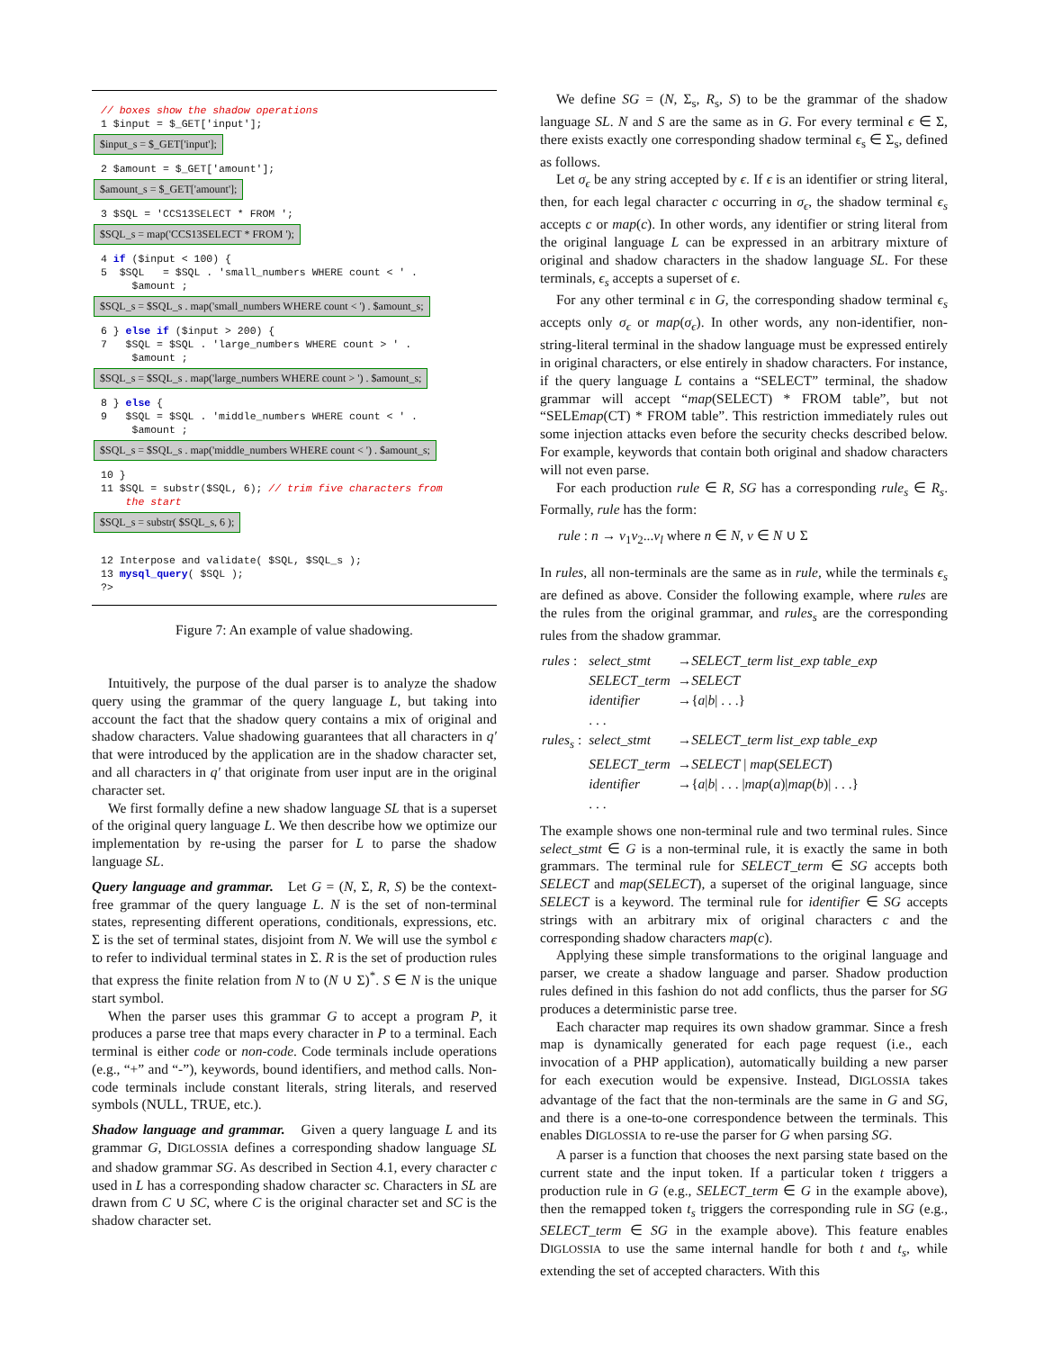// boxes show the shadow operations 1 $input = $_GET['input'];
$input_s = $_GET['input'];
2 $amount = $_GET['amount'];
$amount_s = $_GET['amount'];
3 $SQL = 'CCS13SELECT * FROM ';
$SQL_s = map('CCS13SELECT * FROM ');
4 if ($input < 100) { 5 $SQL = $SQL . 'small_numbers WHERE count < ' . $amount ;
$SQL_s = $SQL_s . map('small_numbers WHERE count < ') . $amount_s;
6 } else if ($input > 200) { 7 $SQL = $SQL . 'large_numbers WHERE count > ' . $amount ;
$SQL_s = $SQL_s . map('large_numbers WHERE count > ') . $amount_s;
8 } else { 9 $SQL = $SQL . 'middle_numbers WHERE count < ' . $amount ;
$SQL_s = $SQL_s . map('middle_numbers WHERE count < ') . $amount_s;
10 } 11 $SQL = substr($SQL, 6); // trim five characters from the start
$SQL_s = substr( $SQL_s, 6 );
12 Interpose and validate( $SQL, $SQL_s ); 13 mysql_query( $SQL ); ?>
Figure 7: An example of value shadowing.
Intuitively, the purpose of the dual parser is to analyze the shadow query using the grammar of the query language L, but taking into account the fact that the shadow query contains a mix of original and shadow characters. Value shadowing guarantees that all characters in q′ that were introduced by the application are in the shadow character set, and all characters in q′ that originate from user input are in the original character set.
We first formally define a new shadow language SL that is a superset of the original query language L. We then describe how we optimize our implementation by re-using the parser for L to parse the shadow language SL.
Query language and grammar. Let G = (N, Σ, R, S) be the context-free grammar of the query language L. N is the set of non-terminal states, representing different operations, conditionals, expressions, etc. Σ is the set of terminal states, disjoint from N. We will use the symbol ϵ to refer to individual terminal states in Σ. R is the set of production rules that express the finite relation from N to (N ∪ Σ)<sup>*</sup>. S ∈ N is the unique start symbol.
When the parser uses this grammar G to accept a program P, it produces a parse tree that maps every character in P to a terminal. Each terminal is either code or non-code. Code terminals include operations (e.g., “+” and “-”), keywords, bound identifiers, and method calls. Non-code terminals include constant literals, string literals, and reserved symbols (NULL, TRUE, etc.).
Shadow language and grammar. Given a query language L and its grammar G, DIGLOSSIA defines a corresponding shadow language SL and shadow grammar SG. As described in Section 4.1, every character c used in L has a corresponding shadow character sc. Characters in SL are drawn from C ∪ SC, where C is the original character set and SC is the shadow character set.
We define SG = (N, Σ<sub>s</sub>, R<sub>s</sub>, S) to be the grammar of the shadow language SL. N and S are the same as in G. For every terminal ϵ ∈ Σ, there exists exactly one corresponding shadow terminal ϵ<sub>s</sub> ∈ Σ<sub>s</sub>, defined as follows.
Let σ<sub>ϵ</sub> be any string accepted by ϵ. If ϵ is an identifier or string literal, then, for each legal character c occurring in σ<sub>ϵ</sub>, the shadow terminal ϵ<sub>s</sub> accepts c or map(c). In other words, any identifier or string literal from the original language L can be expressed in an arbitrary mixture of original and shadow characters in the shadow language SL. For these terminals, ϵ<sub>s</sub> accepts a superset of ϵ.
For any other terminal ϵ in G, the corresponding shadow terminal ϵ<sub>s</sub> accepts only σ<sub>ϵ</sub> or map(σ<sub>ϵ</sub>). In other words, any non-identifier, non-string-literal terminal in the shadow language must be expressed entirely in original characters, or else entirely in shadow characters. For instance, if the query language L contains a “SELECT” terminal, the shadow grammar will accept “map(SELECT) * FROM table”, but not “SELEmap(CT) * FROM table”. This restriction immediately rules out some injection attacks even before the security checks described below. For example, keywords that contain both original and shadow characters will not even parse.
For each production rule ∈ R, SG has a corresponding rule<sub>s</sub> ∈ R<sub>s</sub>. Formally, rule has the form:
rule : n → v<sub>1</sub>v<sub>2</sub>...v<sub>l</sub> where n ∈ N, v ∈ N ∪ Σ
In rules, all non-terminals are the same as in rule, while the terminals ϵ<sub>s</sub> are defined as above. Consider the following example, where rules are the rules from the original grammar, and rules<sub>s</sub> are the corresponding rules from the shadow grammar.
| rules : | select_stmt | → SELECT_term list_exp table_exp |
| | SELECT_term | → SELECT |
| | identifier | →{ a / b / . . .} |
| | . . . | |
| rules<sub>s</sub> : | select_stmt | → SELECT_term list_exp table_exp |
| | SELECT_term | → SELECT / map ( SELECT ) |
| | identifier | →{ a / b / . . . / map ( a )/ map ( b )/ . . .} |
| | . . . | |
The example shows one non-terminal rule and two terminal rules. Since select_stmt ∈ G is a non-terminal rule, it is exactly the same in both grammars. The terminal rule for SELECT_term ∈ SG accepts both SELECT and map(SELECT), a superset of the original language, since SELECT is a keyword. The terminal rule for identifier ∈ SG accepts strings with an arbitrary mix of original characters c and the corresponding shadow characters map(c).
Applying these simple transformations to the original language and parser, we create a shadow language and parser. Shadow production rules defined in this fashion do not add conflicts, thus the parser for SG produces a deterministic parse tree.
Each character map requires its own shadow grammar. Since a fresh map is dynamically generated for each page request (i.e., each invocation of a PHP application), automatically building a new parser for each execution would be expensive. Instead, DIGLOSSIA takes advantage of the fact that the non-terminals are the same in G and SG, and there is a one-to-one correspondence between the terminals. This enables DIGLOSSIA to re-use the parser for G when parsing SG.
A parser is a function that chooses the next parsing state based on the current state and the input token. If a particular token t triggers a production rule in G (e.g., SELECT_term ∈ G in the example above), then the remapped token t<sub>s</sub> triggers the corresponding rule in SG (e.g., SELECT_term ∈ SG in the example above). This feature enables DIGLOSSIA to use the same internal handle for both t and t<sub>s</sub>, while extending the set of accepted characters. With this